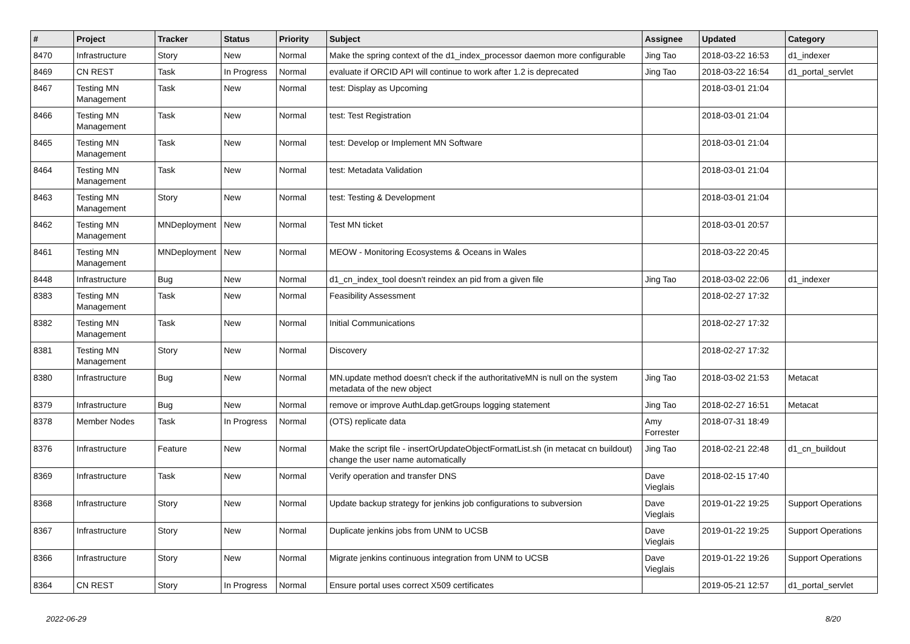| # | Project | Tracker | Status | Priority | Subject | Assignee | Updated | Category |
| --- | --- | --- | --- | --- | --- | --- | --- | --- |
| 8470 | Infrastructure | Story | New | Normal | Make the spring context of the d1_index_processor daemon more configurable | Jing Tao | 2018-03-22 16:53 | d1_indexer |
| 8469 | CN REST | Task | In Progress | Normal | evaluate if ORCID API will continue to work after 1.2 is deprecated | Jing Tao | 2018-03-22 16:54 | d1_portal_servlet |
| 8467 | Testing MN Management | Task | New | Normal | test: Display as Upcoming | | 2018-03-01 21:04 | |
| 8466 | Testing MN Management | Task | New | Normal | test: Test Registration | | 2018-03-01 21:04 | |
| 8465 | Testing MN Management | Task | New | Normal | test: Develop or Implement MN Software | | 2018-03-01 21:04 | |
| 8464 | Testing MN Management | Task | New | Normal | test: Metadata Validation | | 2018-03-01 21:04 | |
| 8463 | Testing MN Management | Story | New | Normal | test: Testing & Development | | 2018-03-01 21:04 | |
| 8462 | Testing MN Management | MNDeployment | New | Normal | Test MN ticket | | 2018-03-01 20:57 | |
| 8461 | Testing MN Management | MNDeployment | New | Normal | MEOW - Monitoring Ecosystems & Oceans in Wales | | 2018-03-22 20:45 | |
| 8448 | Infrastructure | Bug | New | Normal | d1_cn_index_tool doesn't reindex an pid from a given file | Jing Tao | 2018-03-02 22:06 | d1_indexer |
| 8383 | Testing MN Management | Task | New | Normal | Feasibility Assessment | | 2018-02-27 17:32 | |
| 8382 | Testing MN Management | Task | New | Normal | Initial Communications | | 2018-02-27 17:32 | |
| 8381 | Testing MN Management | Story | New | Normal | Discovery | | 2018-02-27 17:32 | |
| 8380 | Infrastructure | Bug | New | Normal | MN.update method doesn't check if the authoritativeMN is null on the system metadata of the new object | Jing Tao | 2018-03-02 21:53 | Metacat |
| 8379 | Infrastructure | Bug | New | Normal | remove or improve AuthLdap.getGroups logging statement | Jing Tao | 2018-02-27 16:51 | Metacat |
| 8378 | Member Nodes | Task | In Progress | Normal | (OTS) replicate data | Amy Forrester | 2018-07-31 18:49 | |
| 8376 | Infrastructure | Feature | New | Normal | Make the script file - insertOrUpdateObjectFormatList.sh (in metacat cn buildout) change the user name automatically | Jing Tao | 2018-02-21 22:48 | d1_cn_buildout |
| 8369 | Infrastructure | Task | New | Normal | Verify operation and transfer DNS | Dave Vieglais | 2018-02-15 17:40 | |
| 8368 | Infrastructure | Story | New | Normal | Update backup strategy for jenkins job configurations to subversion | Dave Vieglais | 2019-01-22 19:25 | Support Operations |
| 8367 | Infrastructure | Story | New | Normal | Duplicate jenkins jobs from UNM to UCSB | Dave Vieglais | 2019-01-22 19:25 | Support Operations |
| 8366 | Infrastructure | Story | New | Normal | Migrate jenkins continuous integration from UNM to UCSB | Dave Vieglais | 2019-01-22 19:26 | Support Operations |
| 8364 | CN REST | Story | In Progress | Normal | Ensure portal uses correct X509 certificates | | 2019-05-21 12:57 | d1_portal_servlet |
2022-06-29 8/20